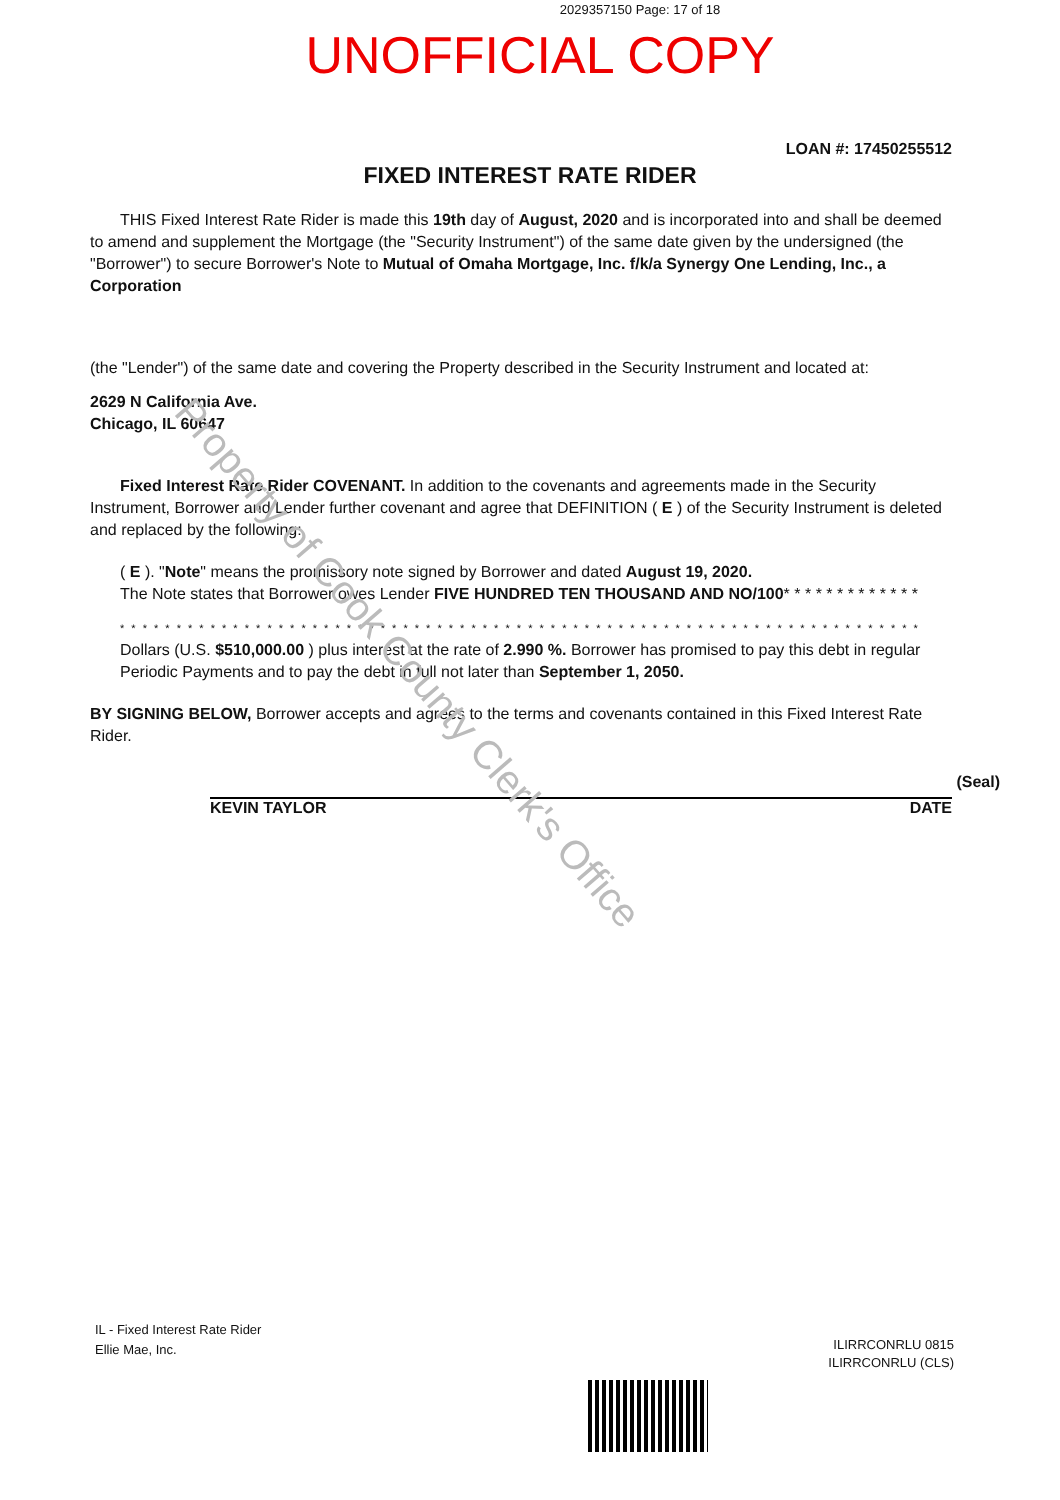2029357150 Page: 17 of 18
UNOFFICIAL COPY
LOAN #: 17450255512
FIXED INTEREST RATE RIDER
THIS Fixed Interest Rate Rider is made this 19th day of August, 2020 and is incorporated into and shall be deemed to amend and supplement the Mortgage (the "Security Instrument") of the same date given by the undersigned (the "Borrower") to secure Borrower's Note to Mutual of Omaha Mortgage, Inc. f/k/a Synergy One Lending, Inc., a Corporation
(the "Lender") of the same date and covering the Property described in the Security Instrument and located at:
2629 N California Ave.
Chicago, IL 60647
Fixed Interest Rate Rider COVENANT. In addition to the covenants and agreements made in the Security Instrument, Borrower and Lender further covenant and agree that DEFINITION ( E ) of the Security Instrument is deleted and replaced by the following:
( E ). "Note" means the promissory note signed by Borrower and dated August 19, 2020.
The Note states that Borrower owes Lender FIVE HUNDRED TEN THOUSAND AND NO/100* * * * * * * * * * * * *
* * * * * * * * * * * * * * * * * * * * * * * * * * * * * * * * * * * * * * * * * * * * * * * * * * * * * * * * * * * * * * * * * * * * * * *
Dollars (U.S. $510,000.00 ) plus interest at the rate of 2.990 %. Borrower has promised to pay this debt in regular Periodic Payments and to pay the debt in full not later than September 1, 2050.
BY SIGNING BELOW, Borrower accepts and agrees to the terms and covenants contained in this Fixed Interest Rate Rider.
(Seal)
KEVIN TAYLOR DATE
Property of Cook County Clerk's Office
IL - Fixed Interest Rate Rider
Ellie Mae, Inc.
ILIRRCONRLU 0815
ILIRRCONRLU (CLS)